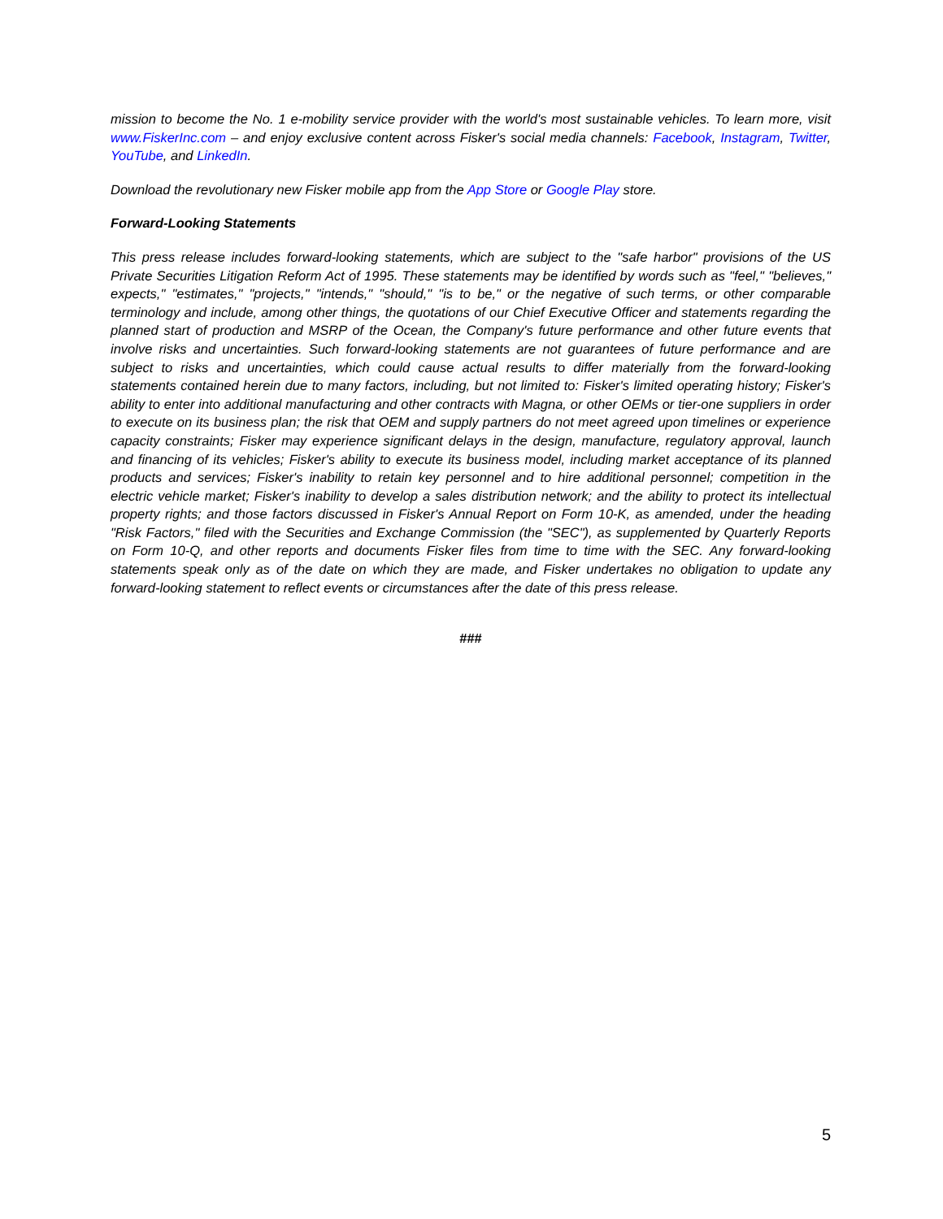mission to become the No. 1 e-mobility service provider with the world's most sustainable vehicles. To learn more, visit www.FiskerInc.com – and enjoy exclusive content across Fisker's social media channels: Facebook, Instagram, Twitter, YouTube, and LinkedIn.
Download the revolutionary new Fisker mobile app from the App Store or Google Play store.
Forward-Looking Statements
This press release includes forward-looking statements, which are subject to the "safe harbor" provisions of the US Private Securities Litigation Reform Act of 1995. These statements may be identified by words such as "feel," "believes," expects," "estimates," "projects," "intends," "should," "is to be," or the negative of such terms, or other comparable terminology and include, among other things, the quotations of our Chief Executive Officer and statements regarding the planned start of production and MSRP of the Ocean, the Company's future performance and other future events that involve risks and uncertainties. Such forward-looking statements are not guarantees of future performance and are subject to risks and uncertainties, which could cause actual results to differ materially from the forward-looking statements contained herein due to many factors, including, but not limited to: Fisker's limited operating history; Fisker's ability to enter into additional manufacturing and other contracts with Magna, or other OEMs or tier-one suppliers in order to execute on its business plan; the risk that OEM and supply partners do not meet agreed upon timelines or experience capacity constraints; Fisker may experience significant delays in the design, manufacture, regulatory approval, launch and financing of its vehicles; Fisker's ability to execute its business model, including market acceptance of its planned products and services; Fisker's inability to retain key personnel and to hire additional personnel; competition in the electric vehicle market; Fisker's inability to develop a sales distribution network; and the ability to protect its intellectual property rights; and those factors discussed in Fisker's Annual Report on Form 10-K, as amended, under the heading "Risk Factors," filed with the Securities and Exchange Commission (the "SEC"), as supplemented by Quarterly Reports on Form 10-Q, and other reports and documents Fisker files from time to time with the SEC. Any forward-looking statements speak only as of the date on which they are made, and Fisker undertakes no obligation to update any forward-looking statement to reflect events or circumstances after the date of this press release.
###
5